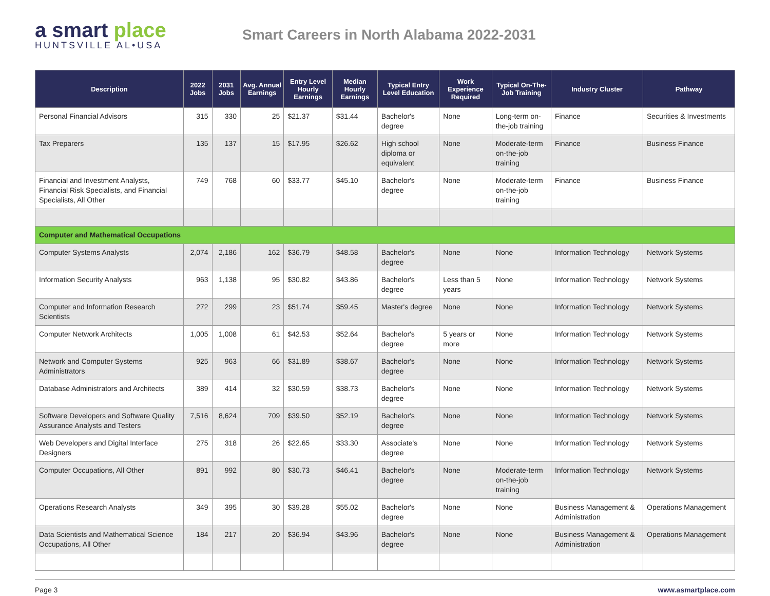a smart place
HUNTSVILLE AL•USA
Smart Careers in North Alabama 2022-2031
| Description | 2022 Jobs | 2031 Jobs | Avg. Annual Earnings | Entry Level Hourly Earnings | Median Hourly Earnings | Typical Entry Level Education | Work Experience Required | Typical On-The-Job Training | Industry Cluster | Pathway |
| --- | --- | --- | --- | --- | --- | --- | --- | --- | --- | --- |
| Personal Financial Advisors | 315 | 330 | 25 | $21.37 | $31.44 | Bachelor's degree | None | Long-term on-the-job training | Finance | Securities & Investments |
| Tax Preparers | 135 | 137 | 15 | $17.95 | $26.62 | High school diploma or equivalent | None | Moderate-term on-the-job training | Finance | Business Finance |
| Financial and Investment Analysts, Financial Risk Specialists, and Financial Specialists, All Other | 749 | 768 | 60 | $33.77 | $45.10 | Bachelor's degree | None | Moderate-term on-the-job training | Finance | Business Finance |
| Computer and Mathematical Occupations | | | | | | | | | | |
| Computer Systems Analysts | 2,074 | 2,186 | 162 | $36.79 | $48.58 | Bachelor's degree | None | None | Information Technology | Network Systems |
| Information Security Analysts | 963 | 1,138 | 95 | $30.82 | $43.86 | Bachelor's degree | Less than 5 years | None | Information Technology | Network Systems |
| Computer and Information Research Scientists | 272 | 299 | 23 | $51.74 | $59.45 | Master's degree | None | None | Information Technology | Network Systems |
| Computer Network Architects | 1,005 | 1,008 | 61 | $42.53 | $52.64 | Bachelor's degree | 5 years or more | None | Information Technology | Network Systems |
| Network and Computer Systems Administrators | 925 | 963 | 66 | $31.89 | $38.67 | Bachelor's degree | None | None | Information Technology | Network Systems |
| Database Administrators and Architects | 389 | 414 | 32 | $30.59 | $38.73 | Bachelor's degree | None | None | Information Technology | Network Systems |
| Software Developers and Software Quality Assurance Analysts and Testers | 7,516 | 8,624 | 709 | $39.50 | $52.19 | Bachelor's degree | None | None | Information Technology | Network Systems |
| Web Developers and Digital Interface Designers | 275 | 318 | 26 | $22.65 | $33.30 | Associate's degree | None | None | Information Technology | Network Systems |
| Computer Occupations, All Other | 891 | 992 | 80 | $30.73 | $46.41 | Bachelor's degree | None | Moderate-term on-the-job training | Information Technology | Network Systems |
| Operations Research Analysts | 349 | 395 | 30 | $39.28 | $55.02 | Bachelor's degree | None | None | Business Management & Administration | Operations Management |
| Data Scientists and Mathematical Science Occupations, All Other | 184 | 217 | 20 | $36.94 | $43.96 | Bachelor's degree | None | None | Business Management & Administration | Operations Management |
Page 3 www.asmartplace.com